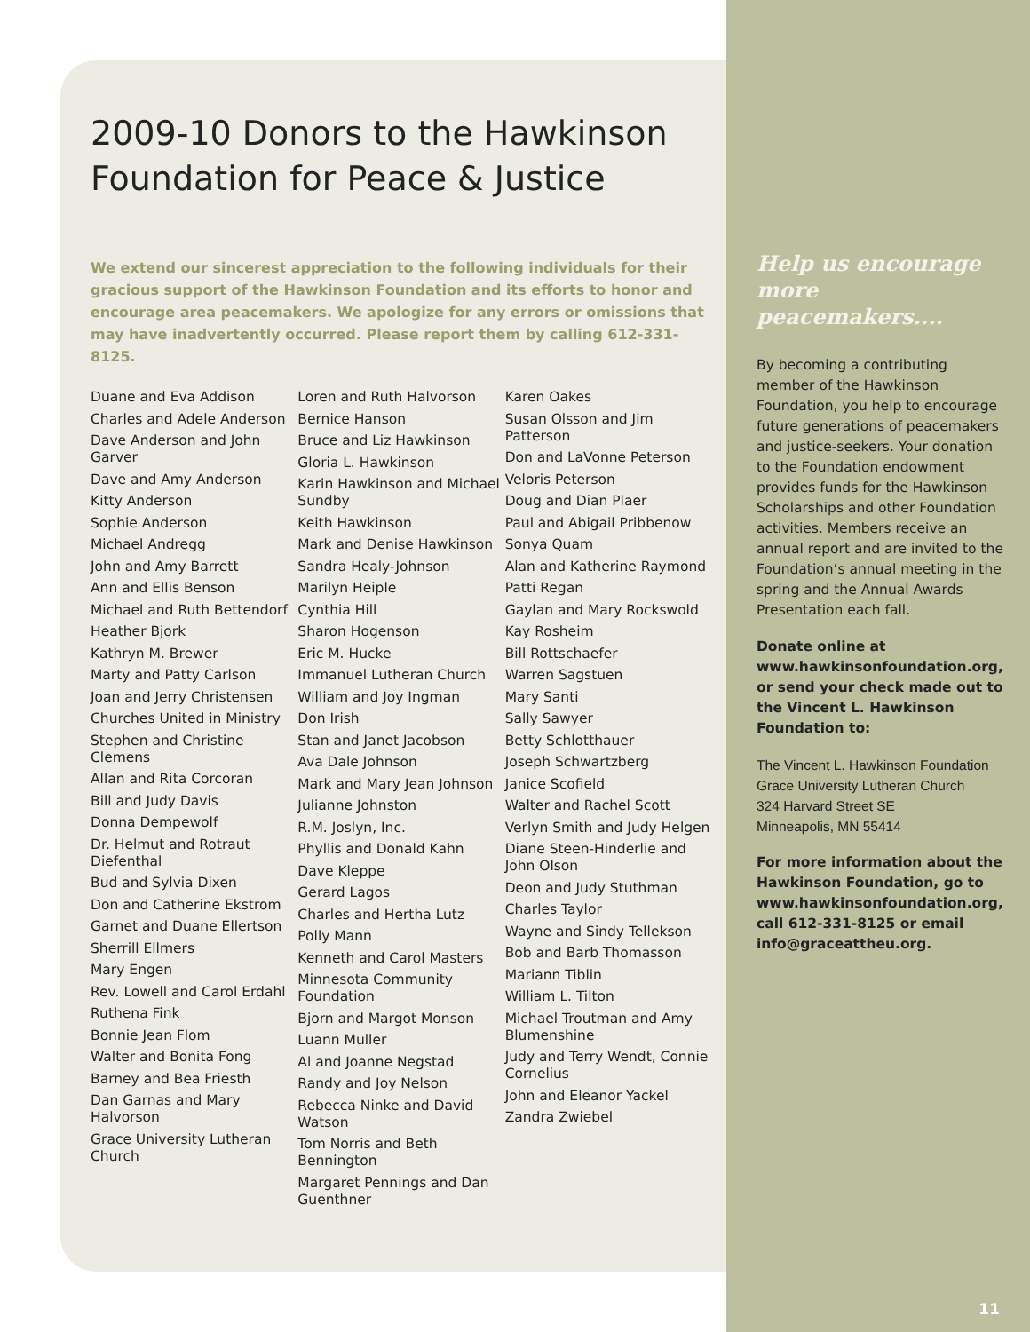2009-10 Donors to the Hawkinson Foundation for Peace & Justice
We extend our sincerest appreciation to the following individuals for their gracious support of the Hawkinson Foundation and its efforts to honor and encourage area peacemakers. We apologize for any errors or omissions that may have inadvertently occurred. Please report them by calling 612-331-8125.
Duane and Eva Addison
Charles and Adele Anderson
Dave Anderson and John Garver
Dave and Amy Anderson
Kitty Anderson
Sophie Anderson
Michael Andregg
John and Amy Barrett
Ann and Ellis Benson
Michael and Ruth Bettendorf
Heather Bjork
Kathryn M. Brewer
Marty and Patty Carlson
Joan and Jerry Christensen
Churches United in Ministry
Stephen and Christine Clemens
Allan and Rita Corcoran
Bill and Judy Davis
Donna Dempewolf
Dr. Helmut and Rotraut Diefenthal
Bud and Sylvia Dixen
Don and Catherine Ekstrom
Garnet and Duane Ellertson
Sherrill Ellmers
Mary Engen
Rev. Lowell and Carol Erdahl
Ruthena Fink
Bonnie Jean Flom
Walter and Bonita Fong
Barney and Bea Friesth
Dan Garnas and Mary Halvorson
Grace University Lutheran Church
Loren and Ruth Halvorson
Bernice Hanson
Bruce and Liz Hawkinson
Gloria L. Hawkinson
Karin Hawkinson and Michael Sundby
Keith Hawkinson
Mark and Denise Hawkinson
Sandra Healy-Johnson
Marilyn Heiple
Cynthia Hill
Sharon Hogenson
Eric M. Hucke
Immanuel Lutheran Church
William and Joy Ingman
Don Irish
Stan and Janet Jacobson
Ava Dale Johnson
Mark and Mary Jean Johnson
Julianne Johnston
R.M. Joslyn, Inc.
Phyllis and Donald Kahn
Dave Kleppe
Gerard Lagos
Charles and Hertha Lutz
Polly Mann
Kenneth and Carol Masters
Minnesota Community Foundation
Bjorn and Margot Monson
Luann Muller
Al and Joanne Negstad
Randy and Joy Nelson
Rebecca Ninke and David Watson
Tom Norris and Beth Bennington
Margaret Pennings and Dan Guenthner
Karen Oakes
Susan Olsson and Jim Patterson
Don and LaVonne Peterson
Veloris Peterson
Doug and Dian Plaer
Paul and Abigail Pribbenow
Sonya Quam
Alan and Katherine Raymond
Patti Regan
Gaylan and Mary Rockswold
Kay Rosheim
Bill Rottschaefer
Warren Sagstuen
Mary Santi
Sally Sawyer
Betty Schlotthauer
Joseph Schwartzberg
Janice Scofield
Walter and Rachel Scott
Verlyn Smith and Judy Helgen
Diane Steen-Hinderlie and John Olson
Deon and Judy Stuthman
Charles Taylor
Wayne and Sindy Tellekson
Bob and Barb Thomasson
Mariann Tiblin
William L. Tilton
Michael Troutman and Amy Blumenshine
Judy and Terry Wendt, Connie Cornelius
John and Eleanor Yackel
Zandra Zwiebel
Help us encourage more peacemakers....
By becoming a contributing member of the Hawkinson Foundation, you help to encourage future generations of peacemakers and justice-seekers. Your donation to the Foundation endowment provides funds for the Hawkinson Scholarships and other Foundation activities. Members receive an annual report and are invited to the Foundation’s annual meeting in the spring and the Annual Awards Presentation each fall.
Donate online at www.hawkinsonfoundation.org, or send your check made out to the Vincent L. Hawkinson Foundation to:
The Vincent L. Hawkinson Foundation
Grace University Lutheran Church
324 Harvard Street SE
Minneapolis, MN 55414
For more information about the Hawkinson Foundation, go to www.hawkinsonfoundation.org, call 612-331-8125 or email info@graceattheu.org.
11